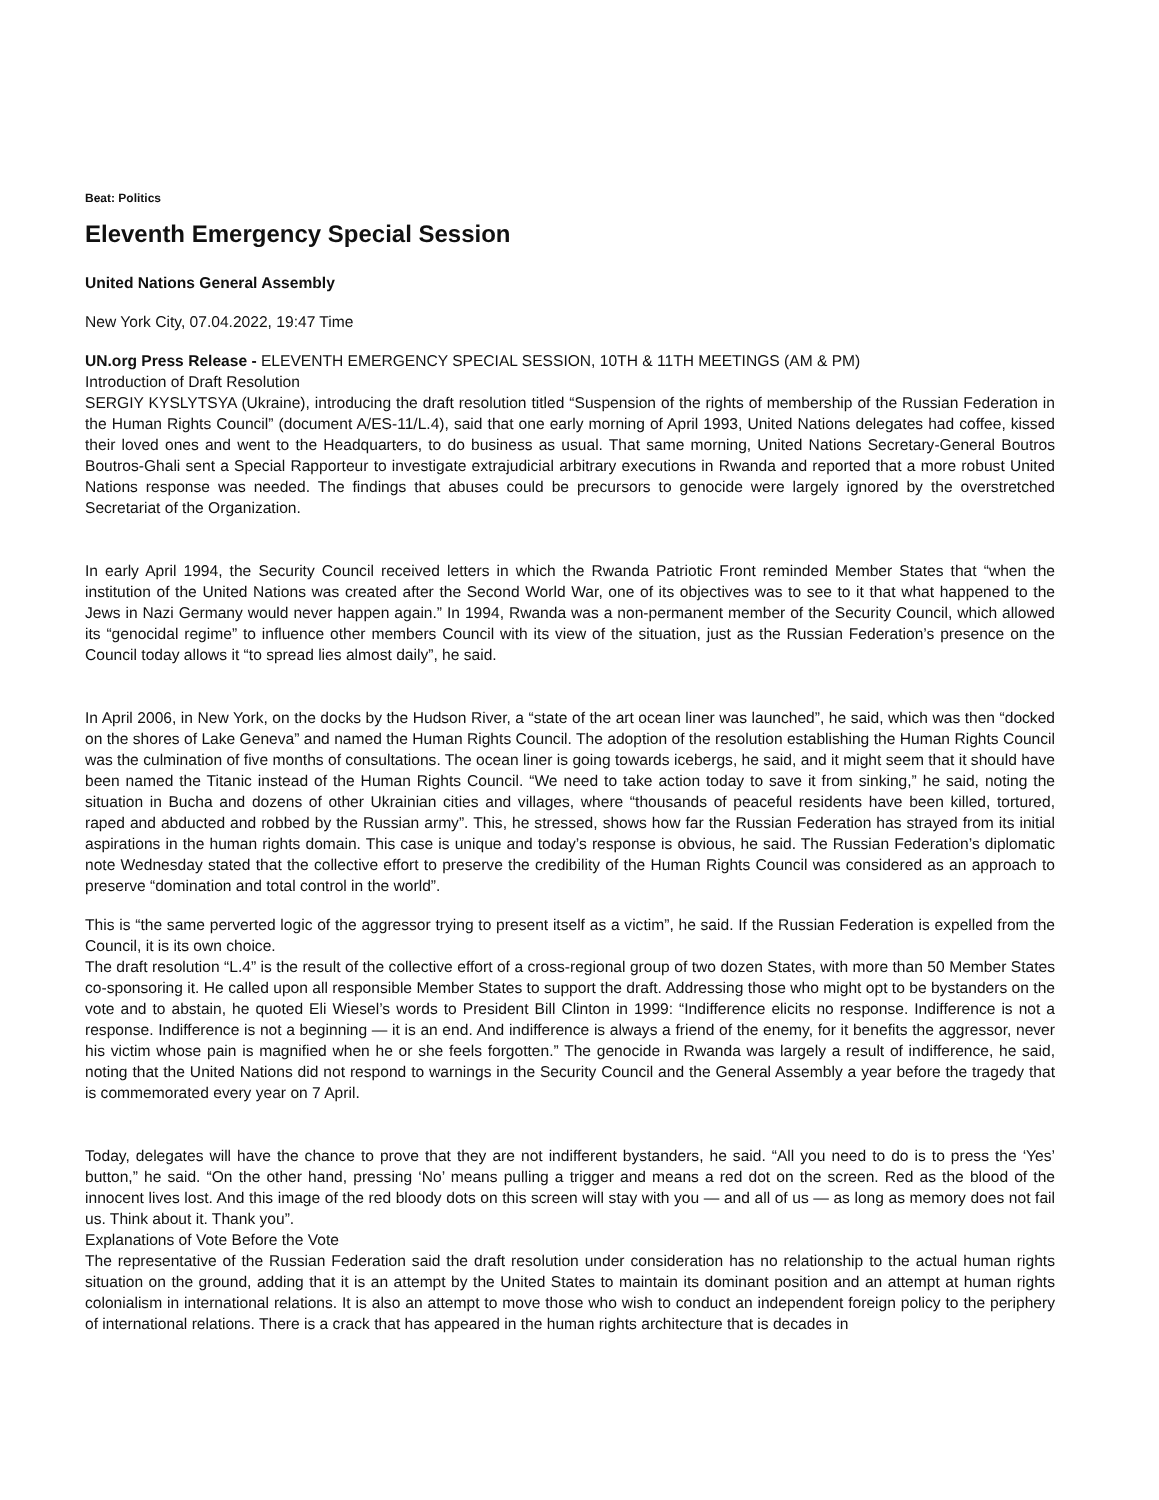Beat: Politics
Eleventh Emergency Special Session
United Nations General Assembly
New York City, 07.04.2022, 19:47 Time
UN.org Press Release - ELEVENTH EMERGENCY SPECIAL SESSION, 10TH & 11TH MEETINGS (AM & PM)
Introduction of Draft Resolution
SERGIY KYSLYTSYA (Ukraine), introducing the draft resolution titled “Suspension of the rights of membership of the Russian Federation in the Human Rights Council” (document A/ES-11/L.4), said that one early morning of April 1993, United Nations delegates had coffee, kissed their loved ones and went to the Headquarters, to do business as usual. That same morning, United Nations Secretary-General Boutros Boutros-Ghali sent a Special Rapporteur to investigate extrajudicial arbitrary executions in Rwanda and reported that a more robust United Nations response was needed. The findings that abuses could be precursors to genocide were largely ignored by the overstretched Secretariat of the Organization.
In early April 1994, the Security Council received letters in which the Rwanda Patriotic Front reminded Member States that “when the institution of the United Nations was created after the Second World War, one of its objectives was to see to it that what happened to the Jews in Nazi Germany would never happen again.” In 1994, Rwanda was a non-permanent member of the Security Council, which allowed its “genocidal regime” to influence other members Council with its view of the situation, just as the Russian Federation’s presence on the Council today allows it “to spread lies almost daily”, he said.
In April 2006, in New York, on the docks by the Hudson River, a “state of the art ocean liner was launched”, he said, which was then “docked on the shores of Lake Geneva” and named the Human Rights Council. The adoption of the resolution establishing the Human Rights Council was the culmination of five months of consultations. The ocean liner is going towards icebergs, he said, and it might seem that it should have been named the Titanic instead of the Human Rights Council. “We need to take action today to save it from sinking,” he said, noting the situation in Bucha and dozens of other Ukrainian cities and villages, where “thousands of peaceful residents have been killed, tortured, raped and abducted and robbed by the Russian army”. This, he stressed, shows how far the Russian Federation has strayed from its initial aspirations in the human rights domain. This case is unique and today’s response is obvious, he said. The Russian Federation’s diplomatic note Wednesday stated that the collective effort to preserve the credibility of the Human Rights Council was considered as an approach to preserve “domination and total control in the world”.
This is “the same perverted logic of the aggressor trying to present itself as a victim”, he said. If the Russian Federation is expelled from the Council, it is its own choice.
The draft resolution “L.4” is the result of the collective effort of a cross-regional group of two dozen States, with more than 50 Member States co-sponsoring it. He called upon all responsible Member States to support the draft. Addressing those who might opt to be bystanders on the vote and to abstain, he quoted Eli Wiesel’s words to President Bill Clinton in 1999: “Indifference elicits no response. Indifference is not a response. Indifference is not a beginning — it is an end. And indifference is always a friend of the enemy, for it benefits the aggressor, never his victim whose pain is magnified when he or she feels forgotten.” The genocide in Rwanda was largely a result of indifference, he said, noting that the United Nations did not respond to warnings in the Security Council and the General Assembly a year before the tragedy that is commemorated every year on 7 April.
Today, delegates will have the chance to prove that they are not indifferent bystanders, he said. “All you need to do is to press the ‘Yes’ button,” he said. “On the other hand, pressing ‘No’ means pulling a trigger and means a red dot on the screen. Red as the blood of the innocent lives lost. And this image of the red bloody dots on this screen will stay with you — and all of us — as long as memory does not fail us. Think about it. Thank you”.
Explanations of Vote Before the Vote
The representative of the Russian Federation said the draft resolution under consideration has no relationship to the actual human rights situation on the ground, adding that it is an attempt by the United States to maintain its dominant position and an attempt at human rights colonialism in international relations. It is also an attempt to move those who wish to conduct an independent foreign policy to the periphery of international relations. There is a crack that has appeared in the human rights architecture that is decades in